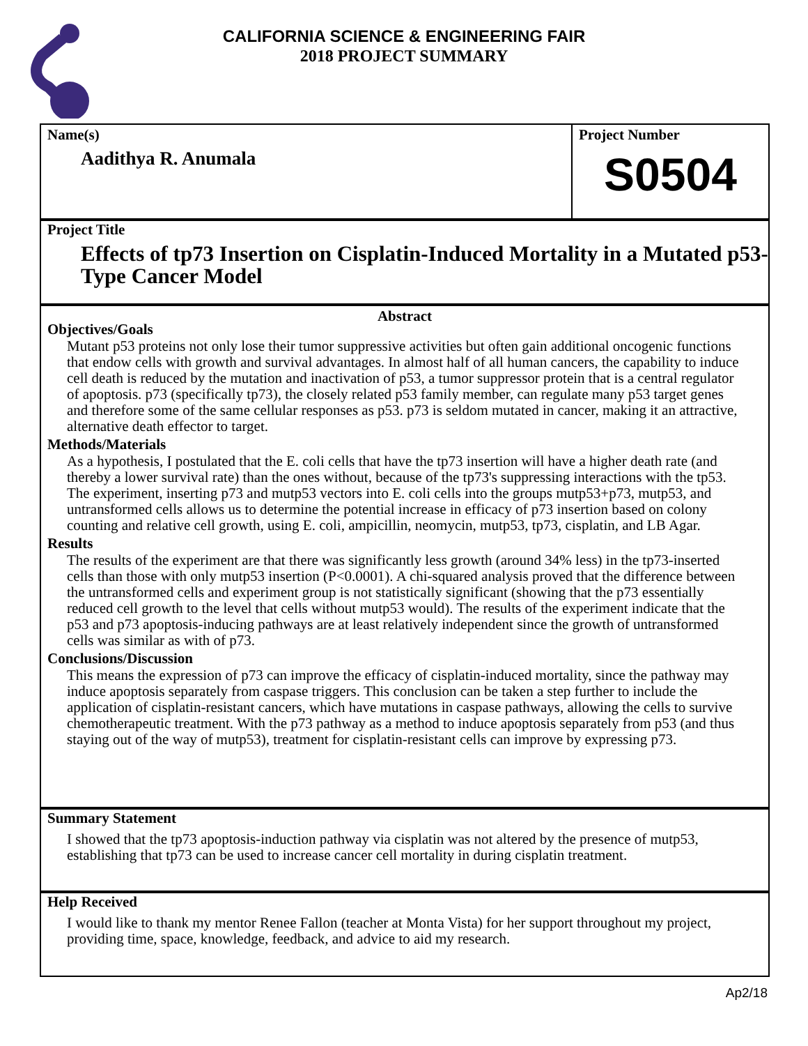CALIFORNIA SCIENCE & ENGINEERING FAIR
2018 PROJECT SUMMARY
Name(s)
Aadithya R. Anumala
Project Number
S0504
Project Title
Effects of tp73 Insertion on Cisplatin-Induced Mortality in a Mutated p53-Type Cancer Model
Abstract
Objectives/Goals
Mutant p53 proteins not only lose their tumor suppressive activities but often gain additional oncogenic functions that endow cells with growth and survival advantages. In almost half of all human cancers, the capability to induce cell death is reduced by the mutation and inactivation of p53, a tumor suppressor protein that is a central regulator of apoptosis. p73 (specifically tp73), the closely related p53 family member, can regulate many p53 target genes and therefore some of the same cellular responses as p53. p73 is seldom mutated in cancer, making it an attractive, alternative death effector to target.
Methods/Materials
As a hypothesis, I postulated that the E. coli cells that have the tp73 insertion will have a higher death rate (and thereby a lower survival rate) than the ones without, because of the tp73's suppressing interactions with the tp53. The experiment, inserting p73 and mutp53 vectors into E. coli cells into the groups mutp53+p73, mutp53, and untransformed cells allows us to determine the potential increase in efficacy of p73 insertion based on colony counting and relative cell growth, using E. coli, ampicillin, neomycin, mutp53, tp73, cisplatin, and LB Agar.
Results
The results of the experiment are that there was significantly less growth (around 34% less) in the tp73-inserted cells than those with only mutp53 insertion (P<0.0001). A chi-squared analysis proved that the difference between the untransformed cells and experiment group is not statistically significant (showing that the p73 essentially reduced cell growth to the level that cells without mutp53 would). The results of the experiment indicate that the p53 and p73 apoptosis-inducing pathways are at least relatively independent since the growth of untransformed cells was similar as with of p73.
Conclusions/Discussion
This means the expression of p73 can improve the efficacy of cisplatin-induced mortality, since the pathway may induce apoptosis separately from caspase triggers. This conclusion can be taken a step further to include the application of cisplatin-resistant cancers, which have mutations in caspase pathways, allowing the cells to survive chemotherapeutic treatment. With the p73 pathway as a method to induce apoptosis separately from p53 (and thus staying out of the way of mutp53), treatment for cisplatin-resistant cells can improve by expressing p73.
Summary Statement
I showed that the tp73 apoptosis-induction pathway via cisplatin was not altered by the presence of mutp53, establishing that tp73 can be used to increase cancer cell mortality in during cisplatin treatment.
Help Received
I would like to thank my mentor Renee Fallon (teacher at Monta Vista) for her support throughout my project, providing time, space, knowledge, feedback, and advice to aid my research.
Ap2/18